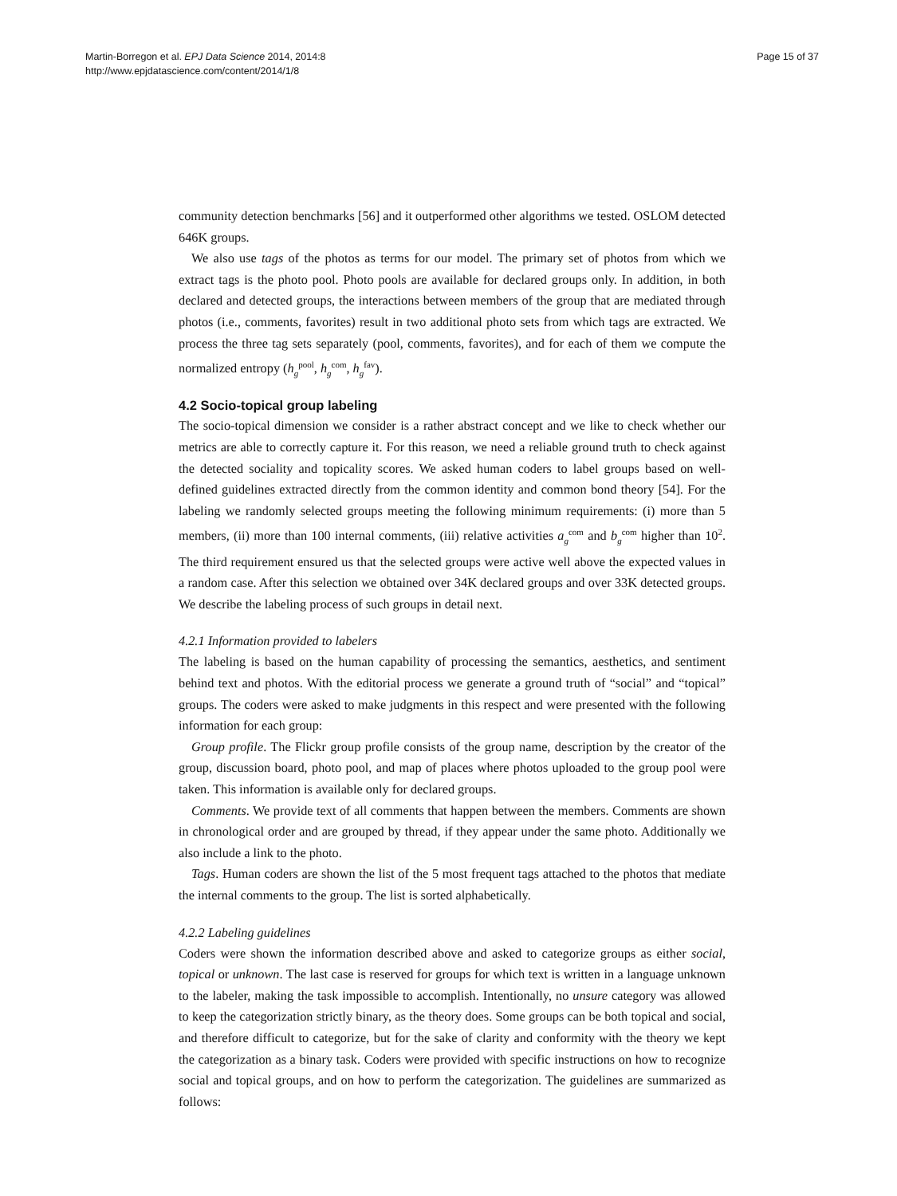Martin-Borregon et al. EPJ Data Science 2014, 2014:8
http://www.epjdatascience.com/content/2014/1/8
Page 15 of 37
community detection benchmarks [56] and it outperformed other algorithms we tested. OSLOM detected 646K groups.
We also use tags of the photos as terms for our model. The primary set of photos from which we extract tags is the photo pool. Photo pools are available for declared groups only. In addition, in both declared and detected groups, the interactions between members of the group that are mediated through photos (i.e., comments, favorites) result in two additional photo sets from which tags are extracted. We process the three tag sets separately (pool, comments, favorites), and for each of them we compute the normalized entropy (h<sub>g</sub><sup>pool</sup>, h<sub>g</sub><sup>com</sup>, h<sub>g</sub><sup>fav</sup>).
4.2 Socio-topical group labeling
The socio-topical dimension we consider is a rather abstract concept and we like to check whether our metrics are able to correctly capture it. For this reason, we need a reliable ground truth to check against the detected sociality and topicality scores. We asked human coders to label groups based on well-defined guidelines extracted directly from the common identity and common bond theory [54]. For the labeling we randomly selected groups meeting the following minimum requirements: (i) more than 5 members, (ii) more than 100 internal comments, (iii) relative activities a<sub>g</sub><sup>com</sup> and b<sub>g</sub><sup>com</sup> higher than 10<sup>2</sup>. The third requirement ensured us that the selected groups were active well above the expected values in a random case. After this selection we obtained over 34K declared groups and over 33K detected groups. We describe the labeling process of such groups in detail next.
4.2.1 Information provided to labelers
The labeling is based on the human capability of processing the semantics, aesthetics, and sentiment behind text and photos. With the editorial process we generate a ground truth of “social” and “topical” groups. The coders were asked to make judgments in this respect and were presented with the following information for each group:
Group profile. The Flickr group profile consists of the group name, description by the creator of the group, discussion board, photo pool, and map of places where photos uploaded to the group pool were taken. This information is available only for declared groups.
Comments. We provide text of all comments that happen between the members. Comments are shown in chronological order and are grouped by thread, if they appear under the same photo. Additionally we also include a link to the photo.
Tags. Human coders are shown the list of the 5 most frequent tags attached to the photos that mediate the internal comments to the group. The list is sorted alphabetically.
4.2.2 Labeling guidelines
Coders were shown the information described above and asked to categorize groups as either social, topical or unknown. The last case is reserved for groups for which text is written in a language unknown to the labeler, making the task impossible to accomplish. Intentionally, no unsure category was allowed to keep the categorization strictly binary, as the theory does. Some groups can be both topical and social, and therefore difficult to categorize, but for the sake of clarity and conformity with the theory we kept the categorization as a binary task. Coders were provided with specific instructions on how to recognize social and topical groups, and on how to perform the categorization. The guidelines are summarized as follows: